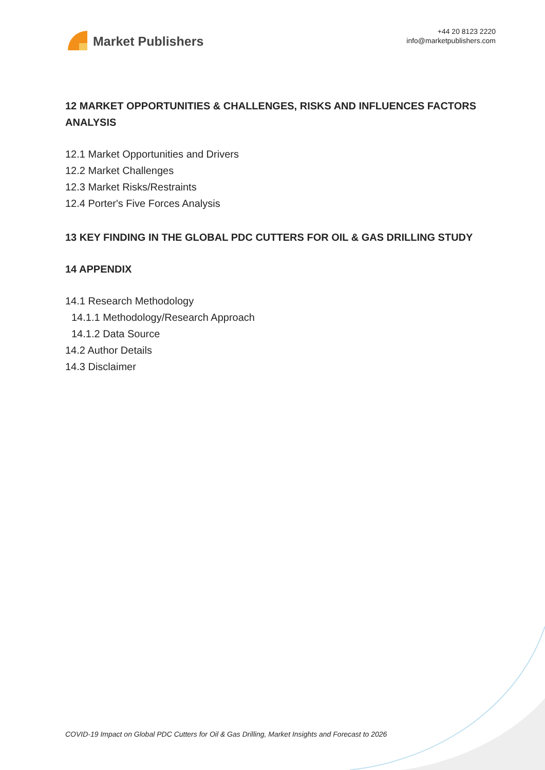Market Publishers
+44 20 8123 2220
info@marketpublishers.com
12 MARKET OPPORTUNITIES & CHALLENGES, RISKS AND INFLUENCES FACTORS ANALYSIS
12.1 Market Opportunities and Drivers
12.2 Market Challenges
12.3 Market Risks/Restraints
12.4 Porter's Five Forces Analysis
13 KEY FINDING IN THE GLOBAL PDC CUTTERS FOR OIL & GAS DRILLING STUDY
14 APPENDIX
14.1 Research Methodology
14.1.1 Methodology/Research Approach
14.1.2 Data Source
14.2 Author Details
14.3 Disclaimer
COVID-19 Impact on Global PDC Cutters for Oil & Gas Drilling, Market Insights and Forecast to 2026